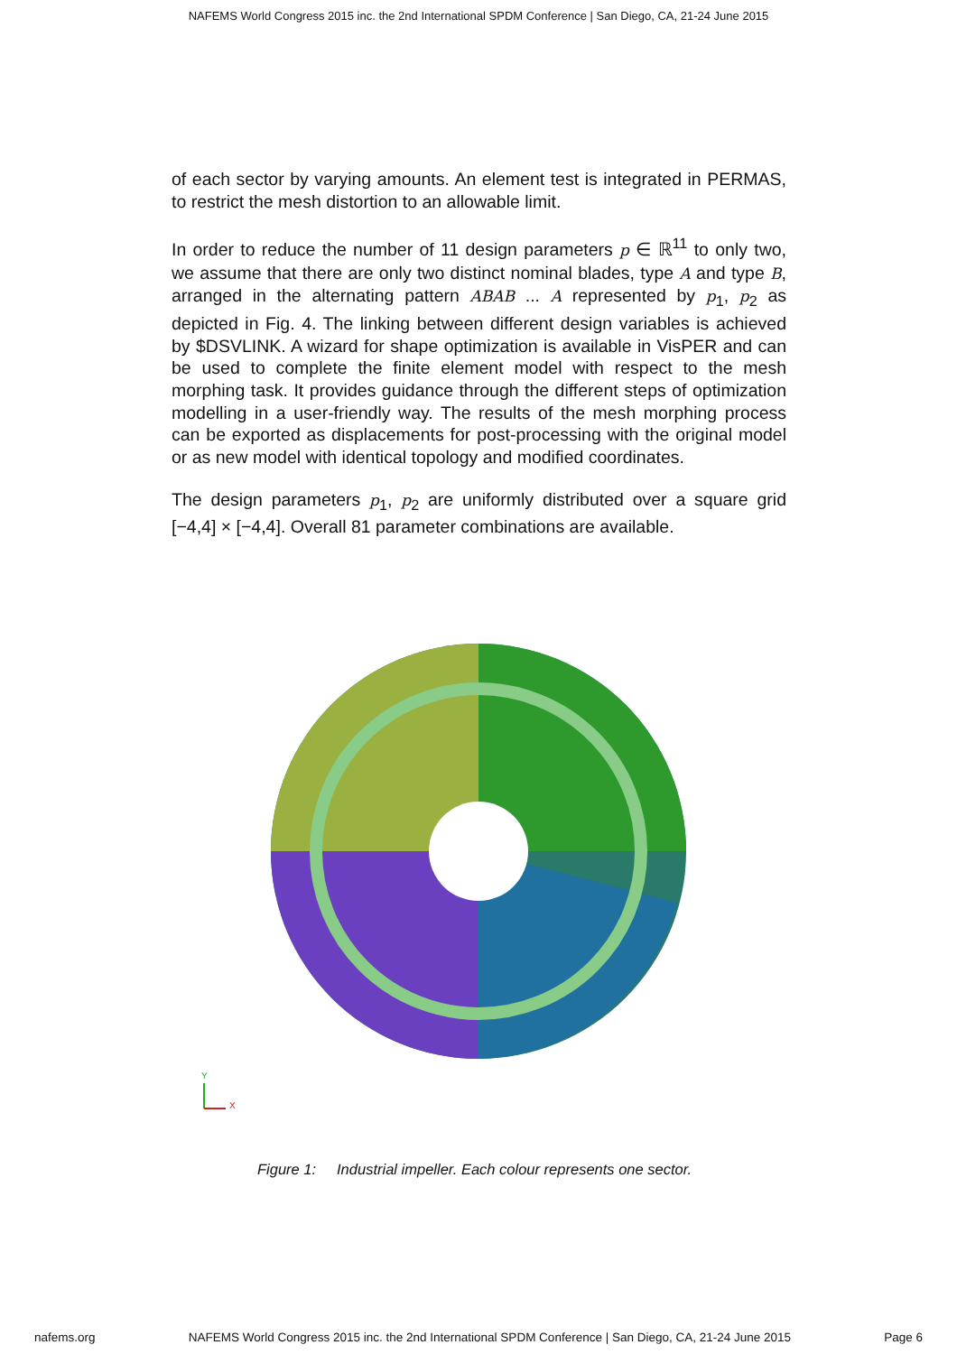NAFEMS World Congress 2015 inc. the 2nd International SPDM Conference | San Diego, CA, 21-24 June 2015
of each sector by varying amounts. An element test is integrated in PERMAS, to restrict the mesh distortion to an allowable limit.
In order to reduce the number of 11 design parameters p ∈ ℝ<sup>11</sup> to only two, we assume that there are only two distinct nominal blades, type A and type B, arranged in the alternating pattern ABAB ... A represented by p<sub>1</sub>, p<sub>2</sub> as depicted in Fig. 4. The linking between different design variables is achieved by $DSVLINK. A wizard for shape optimization is available in VisPER and can be used to complete the finite element model with respect to the mesh morphing task. It provides guidance through the different steps of optimization modelling in a user-friendly way. The results of the mesh morphing process can be exported as displacements for post-processing with the original model or as new model with identical topology and modified coordinates.
The design parameters p<sub>1</sub>, p<sub>2</sub> are uniformly distributed over a square grid [−4,4] × [−4,4]. Overall 81 parameter combinations are available.
Y
X
Figure 1: Industrial impeller. Each colour represents one sector.
nafems.org NAFEMS World Congress 2015 inc. the 2nd International SPDM Conference | San Diego, CA, 21-24 June 2015 Page 6